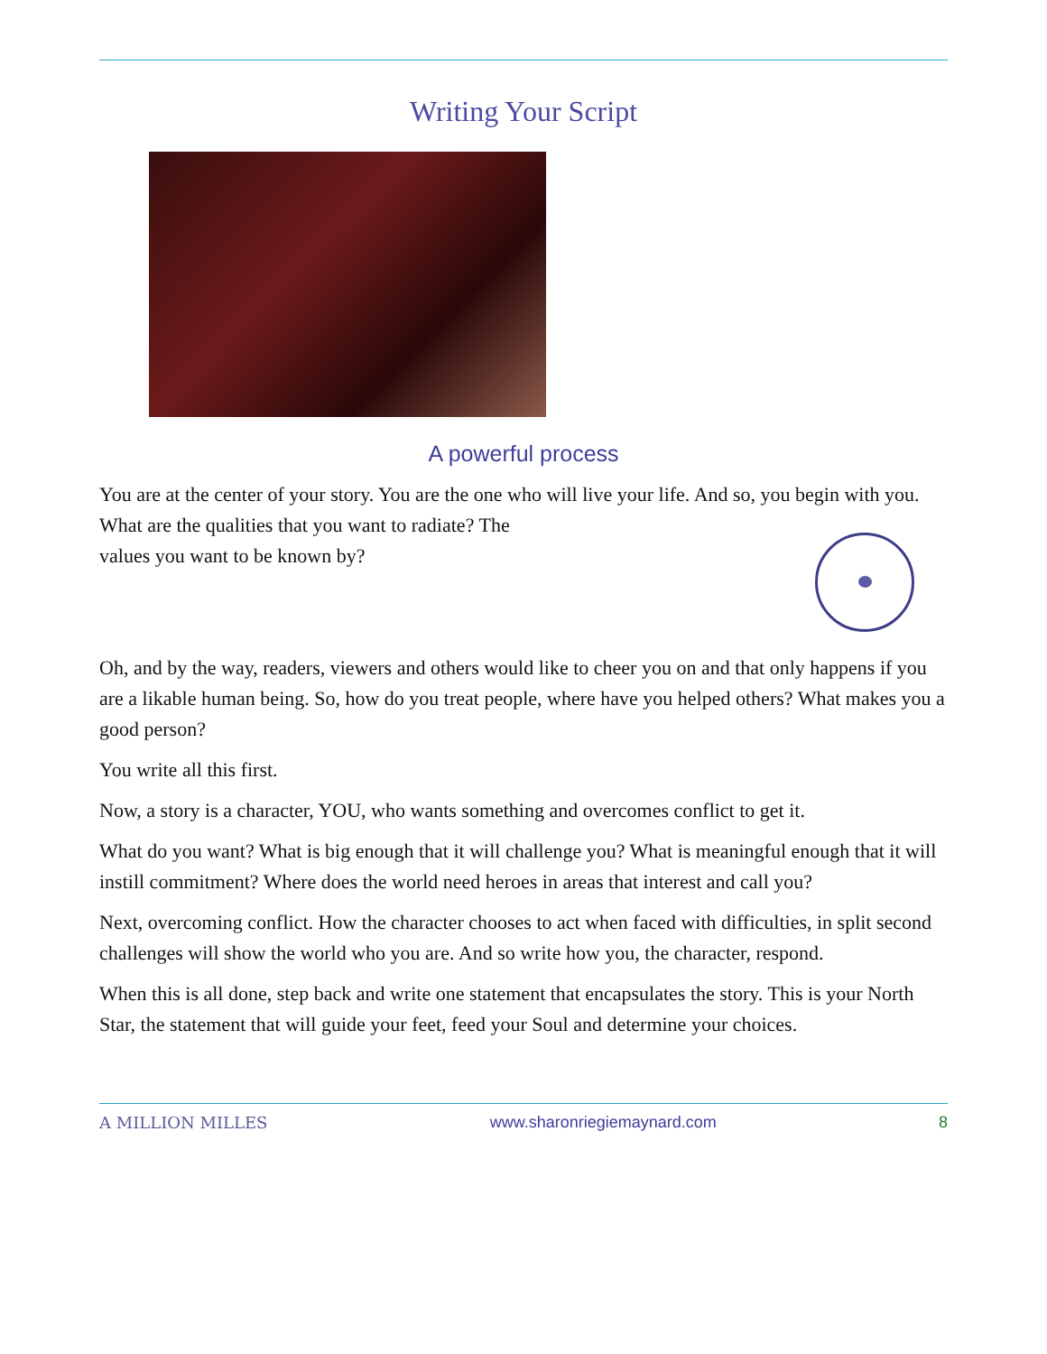Writing Your Script
A powerful process
You are at the center of your story. You are the one who will live your life. And so, you begin with you. What are the qualities that you want to radiate? The
values you want to be known by?
Oh, and by the way, readers, viewers and others would like to cheer you on and that only happens if you are a likable human being. So, how do you treat people, where have you helped others? What makes you a good person?
You write all this first.
Now, a story is a character, YOU, who wants something and overcomes conflict to get it.
What do you want? What is big enough that it will challenge you? What is meaningful enough that it will instill commitment? Where does the world need heroes in areas that interest and call you?
Next, overcoming conflict. How the character chooses to act when faced with difficulties, in split second challenges will show the world who you are. And so write how you, the character, respond.
When this is all done, step back and write one statement that encapsulates the story. This is your North Star, the statement that will guide your feet, feed your Soul and determine your choices.
A MILLION MILLES www.sharonriegiemaynard.com 8